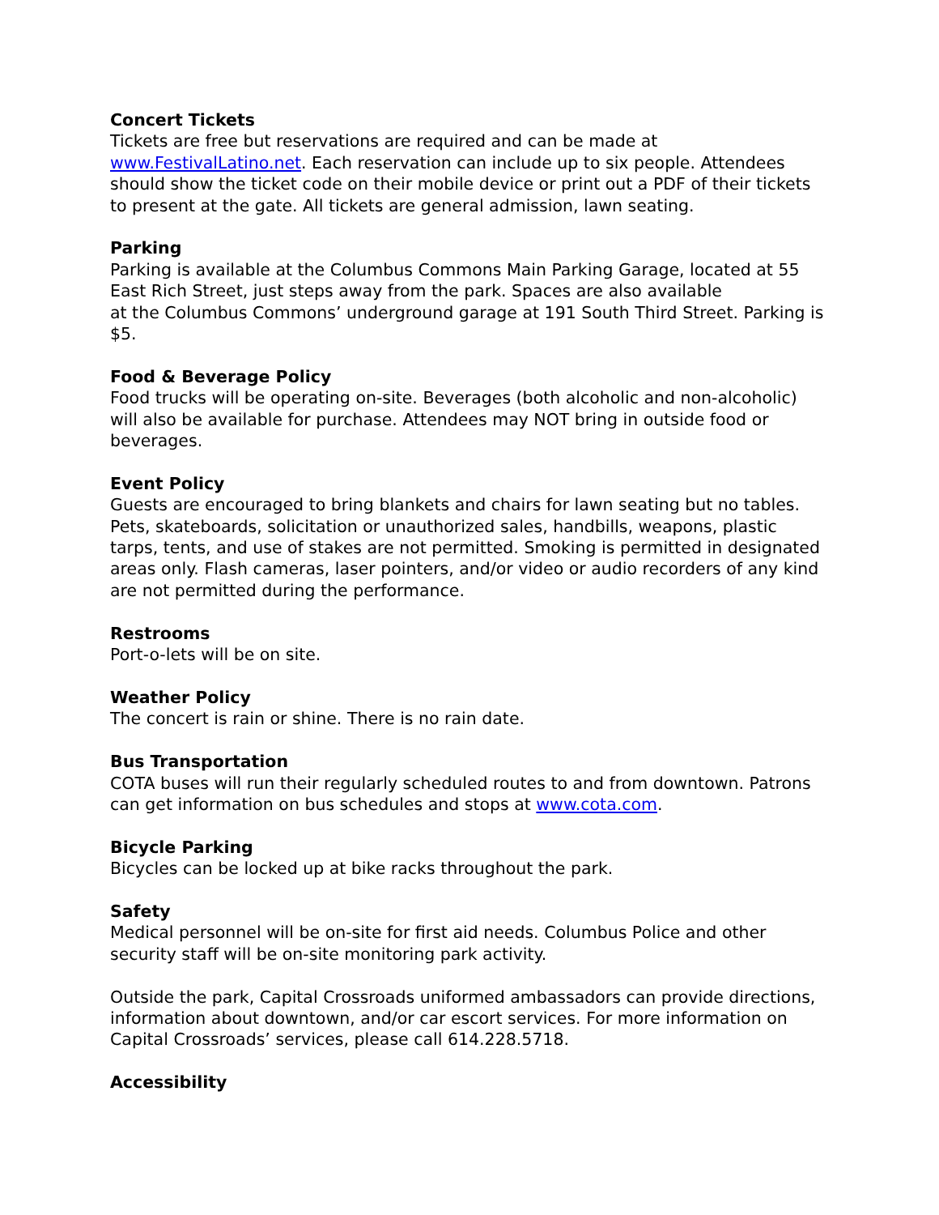Concert Tickets
Tickets are free but reservations are required and can be made at www.FestivalLatino.net. Each reservation can include up to six people. Attendees should show the ticket code on their mobile device or print out a PDF of their tickets to present at the gate. All tickets are general admission, lawn seating.
Parking
Parking is available at the Columbus Commons Main Parking Garage, located at 55 East Rich Street, just steps away from the park. Spaces are also available
at the Columbus Commons’ underground garage at 191 South Third Street. Parking is $5.
Food & Beverage Policy
Food trucks will be operating on-site. Beverages (both alcoholic and non-alcoholic) will also be available for purchase. Attendees may NOT bring in outside food or beverages.
Event Policy
Guests are encouraged to bring blankets and chairs for lawn seating but no tables. Pets, skateboards, solicitation or unauthorized sales, handbills, weapons, plastic tarps, tents, and use of stakes are not permitted. Smoking is permitted in designated areas only. Flash cameras, laser pointers, and/or video or audio recorders of any kind are not permitted during the performance.
Restrooms
Port-o-lets will be on site.
Weather Policy
The concert is rain or shine. There is no rain date.
Bus Transportation
COTA buses will run their regularly scheduled routes to and from downtown. Patrons can get information on bus schedules and stops at www.cota.com.
Bicycle Parking
Bicycles can be locked up at bike racks throughout the park.
Safety
Medical personnel will be on-site for first aid needs. Columbus Police and other security staff will be on-site monitoring park activity.
Outside the park, Capital Crossroads uniformed ambassadors can provide directions, information about downtown, and/or car escort services. For more information on Capital Crossroads’ services, please call 614.228.5718.
Accessibility